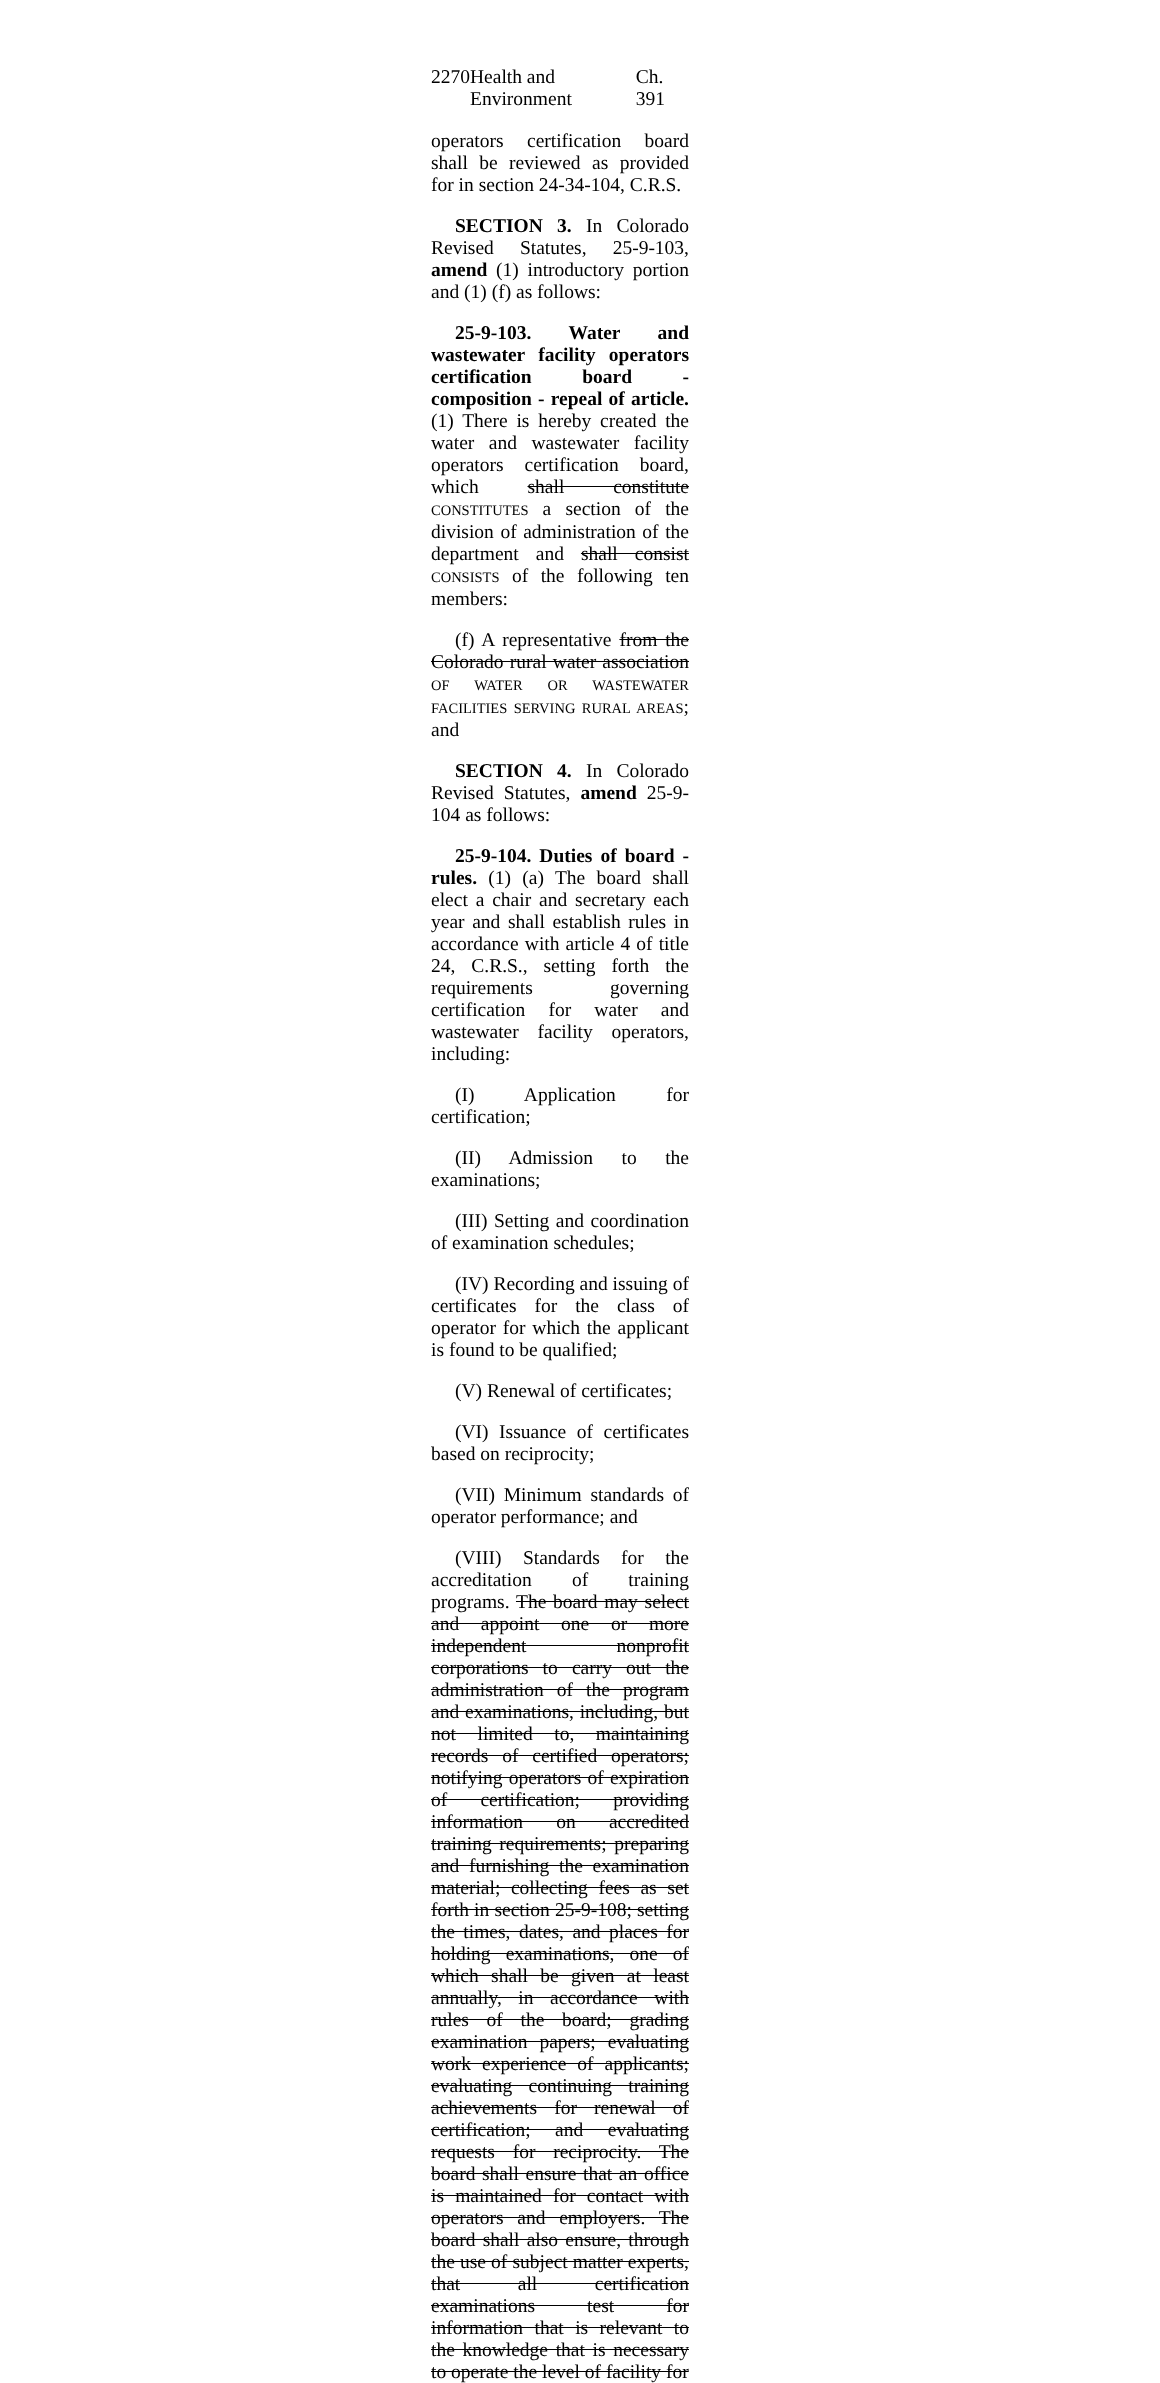2270 Health and Environment Ch. 391
operators certification board shall be reviewed as provided for in section 24-34-104, C.R.S.
SECTION 3. In Colorado Revised Statutes, 25-9-103, amend (1) introductory portion and (1) (f) as follows:
25-9-103. Water and wastewater facility operators certification board - composition - repeal of article. (1) There is hereby created the water and wastewater facility operators certification board, which shall constitute CONSTITUTES a section of the division of administration of the department and shall consist CONSISTS of the following ten members:
(f) A representative from the Colorado rural water association OF WATER OR WASTEWATER FACILITIES SERVING RURAL AREAS; and
SECTION 4. In Colorado Revised Statutes, amend 25-9-104 as follows:
25-9-104. Duties of board - rules. (1) (a) The board shall elect a chair and secretary each year and shall establish rules in accordance with article 4 of title 24, C.R.S., setting forth the requirements governing certification for water and wastewater facility operators, including:
(I) Application for certification;
(II) Admission to the examinations;
(III) Setting and coordination of examination schedules;
(IV) Recording and issuing of certificates for the class of operator for which the applicant is found to be qualified;
(V) Renewal of certificates;
(VI) Issuance of certificates based on reciprocity;
(VII) Minimum standards of operator performance; and
(VIII) Standards for the accreditation of training programs. The board may select and appoint one or more independent nonprofit corporations to carry out the administration of the program and examinations, including, but not limited to, maintaining records of certified operators; notifying operators of expiration of certification; providing information on accredited training requirements; preparing and furnishing the examination material; collecting fees as set forth in section 25-9-108; setting the times, dates, and places for holding examinations, one of which shall be given at least annually, in accordance with rules of the board; grading examination papers; evaluating work experience of applicants; evaluating continuing training achievements for renewal of certification; and evaluating requests for reciprocity. The board shall ensure that an office is maintained for contact with operators and employers. The board shall also ensure, through the use of subject matter experts, that all certification examinations test for information that is relevant to the knowledge that is necessary to operate the level of facility for